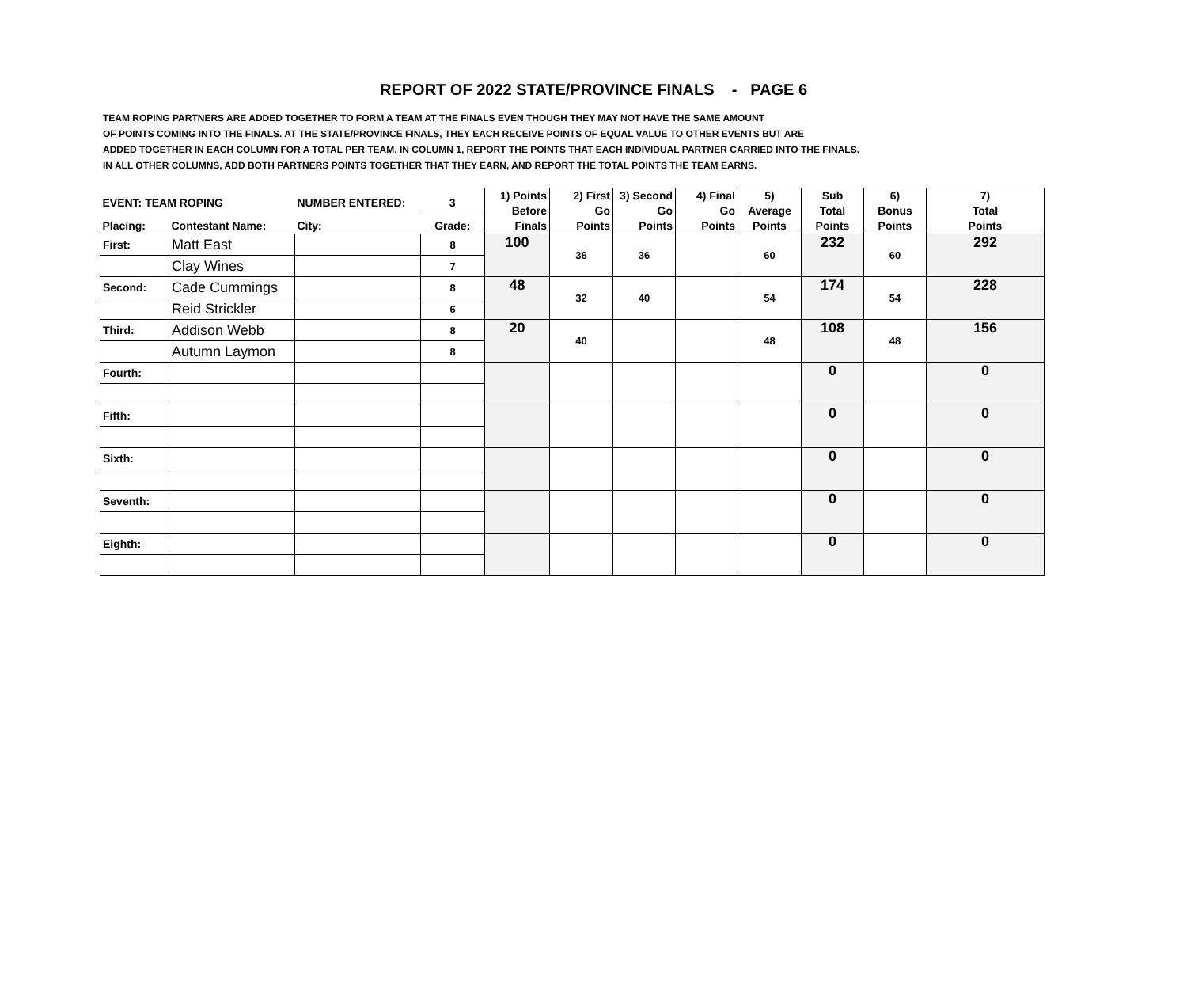REPORT OF 2022 STATE/PROVINCE FINALS - PAGE 6
TEAM ROPING PARTNERS ARE ADDED TOGETHER TO FORM A TEAM AT THE FINALS EVEN THOUGH THEY MAY NOT HAVE THE SAME AMOUNT
OF POINTS COMING INTO THE FINALS. AT THE STATE/PROVINCE FINALS, THEY EACH RECEIVE POINTS OF EQUAL VALUE TO OTHER EVENTS BUT ARE
ADDED TOGETHER IN EACH COLUMN FOR A TOTAL PER TEAM. IN COLUMN 1, REPORT THE POINTS THAT EACH INDIVIDUAL PARTNER CARRIED INTO THE FINALS.
IN ALL OTHER COLUMNS, ADD BOTH PARTNERS POINTS TOGETHER THAT THEY EARN, AND REPORT THE TOTAL POINTS THE TEAM EARNS.
| EVENT: TEAM ROPING | | NUMBER ENTERED: | 3 | 1) Points Before Finals | 2) First Go Points | 3) Second Go Points | 4) Final Go Points | 5) Average Points | Sub Total Points | 6) Bonus Points | 7) Total Points |
| --- | --- | --- | --- | --- | --- | --- | --- | --- | --- | --- | --- |
| Placing: | Contestant Name: | City: | Grade: | | | | | | | | |
| First: | Matt East | | 8 | 100 | 36 | 36 | | 60 | 232 | 60 | 292 |
| | Clay Wines | | 7 | | | | | | | | |
| Second: | Cade Cummings | | 8 | 48 | 32 | 40 | | 54 | 174 | 54 | 228 |
| | Reid Strickler | | 6 | | | | | | | | |
| Third: | Addison Webb | | 8 | 20 | 40 | | | 48 | 108 | 48 | 156 |
| | Autumn Laymon | | 8 | | | | | | | | |
| Fourth: | | | | | | | | | 0 | | 0 |
| Fifth: | | | | | | | | | 0 | | 0 |
| Sixth: | | | | | | | | | 0 | | 0 |
| Seventh: | | | | | | | | | 0 | | 0 |
| Eighth: | | | | | | | | | 0 | | 0 |